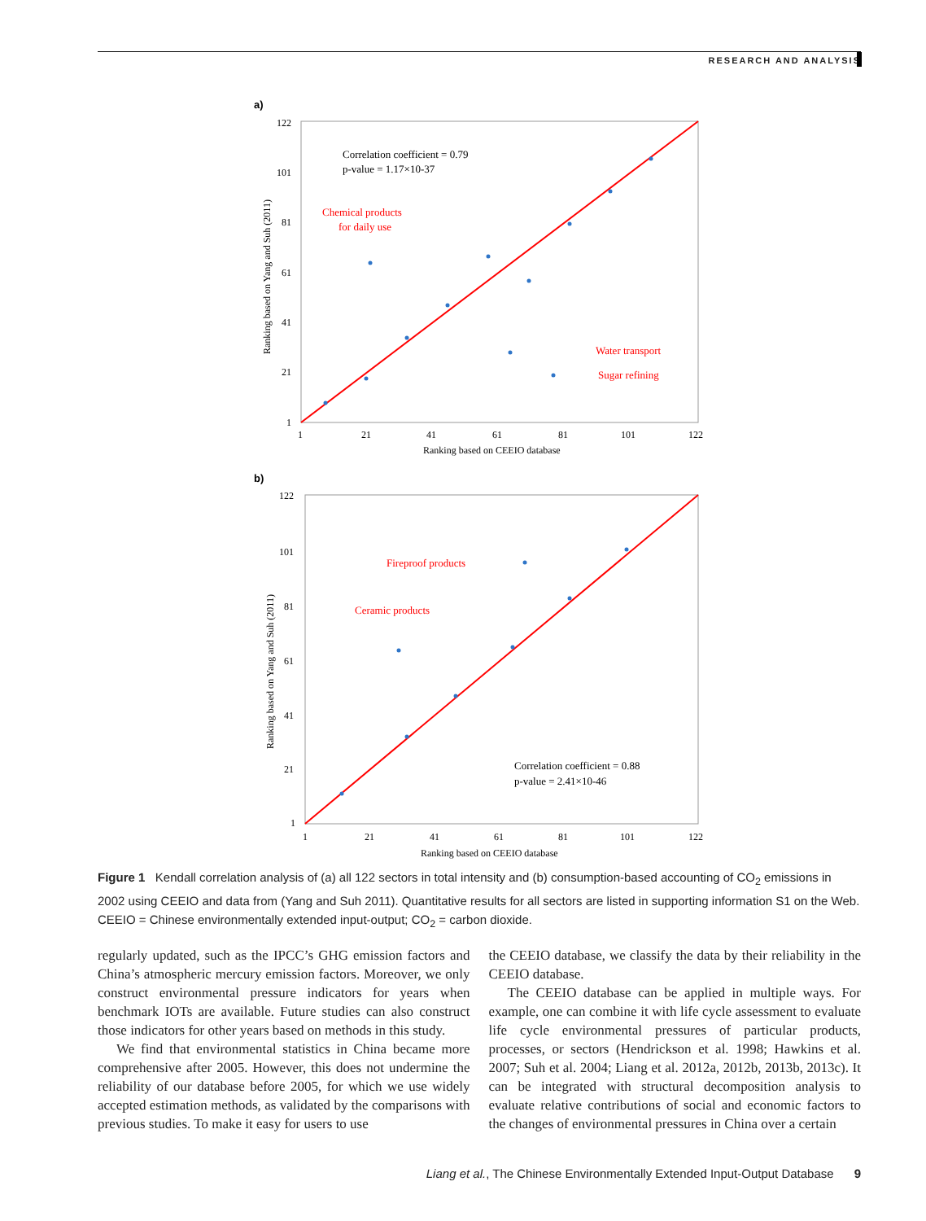RESEARCH AND ANALYSIS
a)
122
101
81
61
41
21
1
1
21
41
61
81
101
122
Ranking based on CEEIO database
Ranking based on Yang and Suh (2011)
Correlation coefficient = 0.79
p-value = 1.17×10-37
Chemical products
for daily use
Water transport
Sugar refining
b)
122
101
81
61
41
21
1
1
21
41
61
81
101
122
Ranking based on CEEIO database
Ranking based on Yang and Suh (2011)
Fireproof products
Ceramic products
Correlation coefficient = 0.88
p-value = 2.41×10-46
Figure 1 Kendall correlation analysis of (a) all 122 sectors in total intensity and (b) consumption-based accounting of CO<sub>2</sub> emissions in 2002 using CEEIO and data from (Yang and Suh 2011). Quantitative results for all sectors are listed in supporting information S1 on the Web. CEEIO = Chinese environmentally extended input-output; CO<sub>2</sub> = carbon dioxide.
regularly updated, such as the IPCC’s GHG emission factors and China’s atmospheric mercury emission factors. Moreover, we only construct environmental pressure indicators for years when benchmark IOTs are available. Future studies can also construct those indicators for other years based on methods in this study.
We find that environmental statistics in China became more comprehensive after 2005. However, this does not undermine the reliability of our database before 2005, for which we use widely accepted estimation methods, as validated by the comparisons with previous studies. To make it easy for users to use
the CEEIO database, we classify the data by their reliability in the CEEIO database.
The CEEIO database can be applied in multiple ways. For example, one can combine it with life cycle assessment to evaluate life cycle environmental pressures of particular products, processes, or sectors (Hendrickson et al. 1998; Hawkins et al. 2007; Suh et al. 2004; Liang et al. 2012a, 2012b, 2013b, 2013c). It can be integrated with structural decomposition analysis to evaluate relative contributions of social and economic factors to the changes of environmental pressures in China over a certain
Liang et al., The Chinese Environmentally Extended Input-Output Database 9